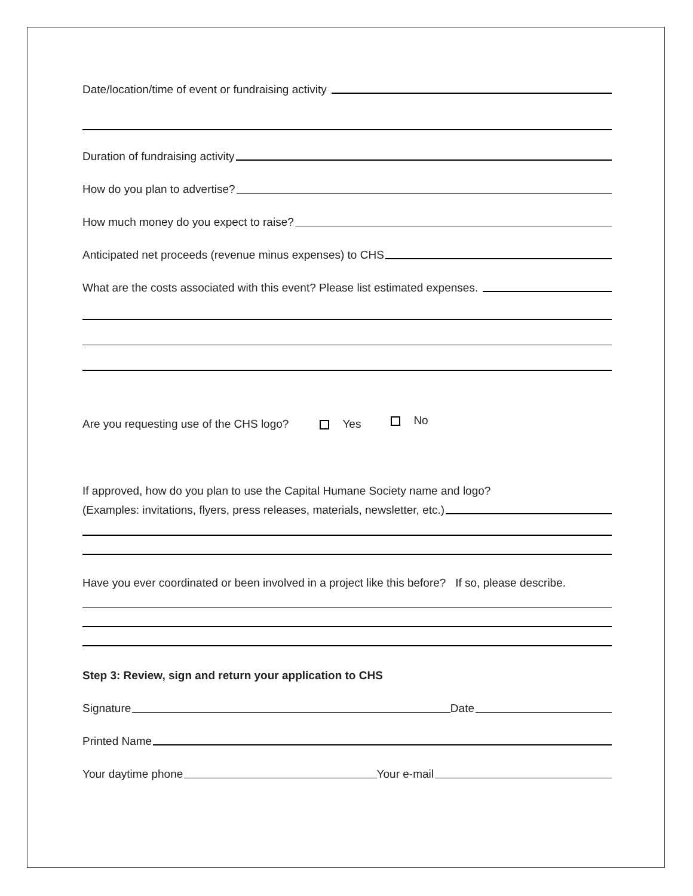Date/location/time of event or fundraising activity
Duration of fundraising activity
How do you plan to advertise?
How much money do you expect to raise?
Anticipated net proceeds (revenue minus expenses) to CHS
What are the costs associated with this event? Please list estimated expenses.
Are you requesting use of the CHS logo? Yes No
If approved, how do you plan to use the Capital Humane Society name and logo?
(Examples: invitations, flyers, press releases, materials, newsletter, etc.)
Have you ever coordinated or been involved in a project like this before? If so, please describe.
Step 3: Review, sign and return your application to CHS
Signature Date
Printed Name
Your daytime phone Your e-mail